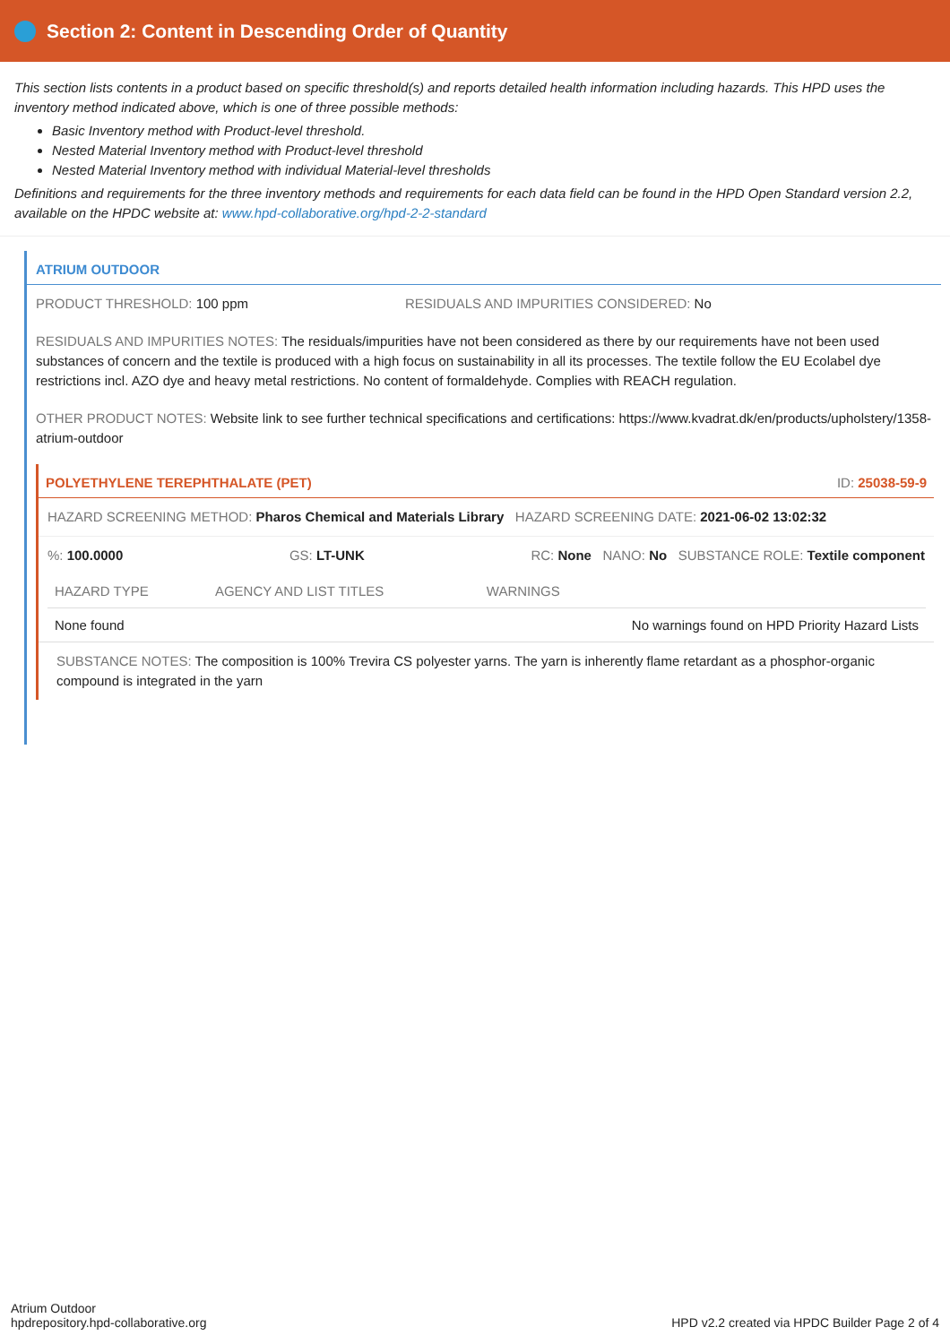Section 2: Content in Descending Order of Quantity
This section lists contents in a product based on specific threshold(s) and reports detailed health information including hazards. This HPD uses the inventory method indicated above, which is one of three possible methods:
Basic Inventory method with Product-level threshold.
Nested Material Inventory method with Product-level threshold
Nested Material Inventory method with individual Material-level thresholds
Definitions and requirements for the three inventory methods and requirements for each data field can be found in the HPD Open Standard version 2.2, available on the HPDC website at: www.hpd-collaborative.org/hpd-2-2-standard
ATRIUM OUTDOOR
PRODUCT THRESHOLD: 100 ppm RESIDUALS AND IMPURITIES CONSIDERED: No
RESIDUALS AND IMPURITIES NOTES: The residuals/impurities have not been considered as there by our requirements have not been used substances of concern and the textile is produced with a high focus on sustainability in all its processes. The textile follow the EU Ecolabel dye restrictions incl. AZO dye and heavy metal restrictions. No content of formaldehyde. Complies with REACH regulation.
OTHER PRODUCT NOTES: Website link to see further technical specifications and certifications: https://www.kvadrat.dk/en/products/upholstery/1358-atrium-outdoor
POLYETHYLENE TEREPHTHALATE (PET) ID: 25038-59-9
HAZARD SCREENING METHOD: Pharos Chemical and Materials Library HAZARD SCREENING DATE: 2021-06-02 13:02:32
%: 100.0000 GS: LT-UNK RC: None NANO: No SUBSTANCE ROLE: Textile component
| HAZARD TYPE | AGENCY AND LIST TITLES | WARNINGS |
| --- | --- | --- |
| None found | | No warnings found on HPD Priority Hazard Lists |
SUBSTANCE NOTES: The composition is 100% Trevira CS polyester yarns. The yarn is inherently flame retardant as a phosphor-organic compound is integrated in the yarn
Atrium Outdoor
hpdrepository.hpd-collaborative.org
HPD v2.2 created via HPDC Builder Page 2 of 4